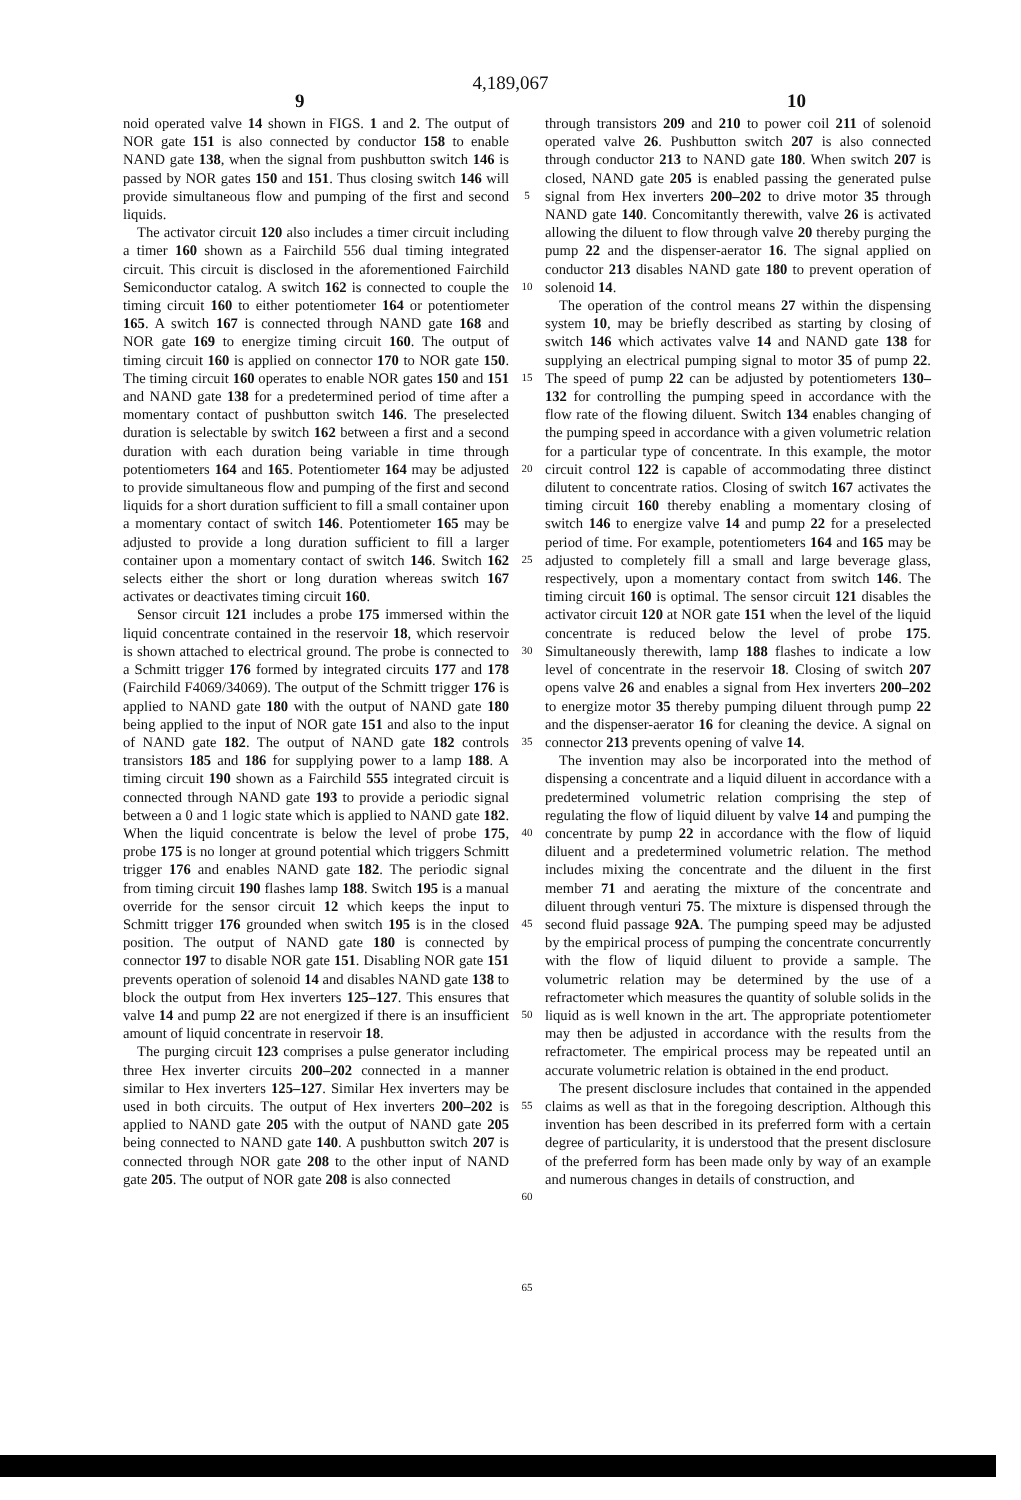4,189,067
9 10
noid operated valve 14 shown in FIGS. 1 and 2. The output of NOR gate 151 is also connected by conductor 158 to enable NAND gate 138, when the signal from pushbutton switch 146 is passed by NOR gates 150 and 151. Thus closing switch 146 will provide simultaneous flow and pumping of the first and second liquids.
The activator circuit 120 also includes a timer circuit including a timer 160 shown as a Fairchild 556 dual timing integrated circuit. This circuit is disclosed in the aforementioned Fairchild Semiconductor catalog. A switch 162 is connected to couple the timing circuit 160 to either potentiometer 164 or potentiometer 165. A switch 167 is connected through NAND gate 168 and NOR gate 169 to energize timing circuit 160. The output of timing circuit 160 is applied on connector 170 to NOR gate 150. The timing circuit 160 operates to enable NOR gates 150 and 151 and NAND gate 138 for a predetermined period of time after a momentary contact of pushbutton switch 146. The preselected duration is selectable by switch 162 between a first and a second duration with each duration being variable in time through potentiometers 164 and 165. Potentiometer 164 may be adjusted to provide simultaneous flow and pumping of the first and second liquids for a short duration sufficient to fill a small container upon a momentary contact of switch 146. Potentiometer 165 may be adjusted to provide a long duration sufficient to fill a larger container upon a momentary contact of switch 146. Switch 162 selects either the short or long duration whereas switch 167 activates or deactivates timing circuit 160.
Sensor circuit 121 includes a probe 175 immersed within the liquid concentrate contained in the reservoir 18, which reservoir is shown attached to electrical ground. The probe is connected to a Schmitt trigger 176 formed by integrated circuits 177 and 178 (Fairchild F4069/34069). The output of the Schmitt trigger 176 is applied to NAND gate 180 with the output of NAND gate 180 being applied to the input of NOR gate 151 and also to the input of NAND gate 182. The output of NAND gate 182 controls transistors 185 and 186 for supplying power to a lamp 188. A timing circuit 190 shown as a Fairchild 555 integrated circuit is connected through NAND gate 193 to provide a periodic signal between a 0 and 1 logic state which is applied to NAND gate 182. When the liquid concentrate is below the level of probe 175, probe 175 is no longer at ground potential which triggers Schmitt trigger 176 and enables NAND gate 182. The periodic signal from timing circuit 190 flashes lamp 188. Switch 195 is a manual override for the sensor circuit 12 which keeps the input to Schmitt trigger 176 grounded when switch 195 is in the closed position. The output of NAND gate 180 is connected by connector 197 to disable NOR gate 151. Disabling NOR gate 151 prevents operation of solenoid 14 and disables NAND gate 138 to block the output from Hex inverters 125–127. This ensures that valve 14 and pump 22 are not energized if there is an insufficient amount of liquid concentrate in reservoir 18.
The purging circuit 123 comprises a pulse generator including three Hex inverter circuits 200–202 connected in a manner similar to Hex inverters 125–127. Similar Hex inverters may be used in both circuits. The output of Hex inverters 200–202 is applied to NAND gate 205 with the output of NAND gate 205 being connected to NAND gate 140. A pushbutton switch 207 is connected through NOR gate 208 to the other input of NAND gate 205. The output of NOR gate 208 is also connected
5
10
15
20
25
30
35
40
45
50
55
60
65
through transistors 209 and 210 to power coil 211 of solenoid operated valve 26. Pushbutton switch 207 is also connected through conductor 213 to NAND gate 180. When switch 207 is closed, NAND gate 205 is enabled passing the generated pulse signal from Hex inverters 200–202 to drive motor 35 through NAND gate 140. Concomitantly therewith, valve 26 is activated allowing the diluent to flow through valve 20 thereby purging the pump 22 and the dispenser-aerator 16. The signal applied on conductor 213 disables NAND gate 180 to prevent operation of solenoid 14.
The operation of the control means 27 within the dispensing system 10, may be briefly described as starting by closing of switch 146 which activates valve 14 and NAND gate 138 for supplying an electrical pumping signal to motor 35 of pump 22. The speed of pump 22 can be adjusted by potentiometers 130–132 for controlling the pumping speed in accordance with the flow rate of the flowing diluent. Switch 134 enables changing of the pumping speed in accordance with a given volumetric relation for a particular type of concentrate. In this example, the motor circuit control 122 is capable of accommodating three distinct dilutent to concentrate ratios. Closing of switch 167 activates the timing circuit 160 thereby enabling a momentary closing of switch 146 to energize valve 14 and pump 22 for a preselected period of time. For example, potentiometers 164 and 165 may be adjusted to completely fill a small and large beverage glass, respectively, upon a momentary contact from switch 146. The timing circuit 160 is optimal. The sensor circuit 121 disables the activator circuit 120 at NOR gate 151 when the level of the liquid concentrate is reduced below the level of probe 175. Simultaneously therewith, lamp 188 flashes to indicate a low level of concentrate in the reservoir 18. Closing of switch 207 opens valve 26 and enables a signal from Hex inverters 200–202 to energize motor 35 thereby pumping diluent through pump 22 and the dispenser-aerator 16 for cleaning the device. A signal on connector 213 prevents opening of valve 14.
The invention may also be incorporated into the method of dispensing a concentrate and a liquid diluent in accordance with a predetermined volumetric relation comprising the step of regulating the flow of liquid diluent by valve 14 and pumping the concentrate by pump 22 in accordance with the flow of liquid diluent and a predetermined volumetric relation. The method includes mixing the concentrate and the diluent in the first member 71 and aerating the mixture of the concentrate and diluent through venturi 75. The mixture is dispensed through the second fluid passage 92A. The pumping speed may be adjusted by the empirical process of pumping the concentrate concurrently with the flow of liquid diluent to provide a sample. The volumetric relation may be determined by the use of a refractometer which measures the quantity of soluble solids in the liquid as is well known in the art. The appropriate potentiometer may then be adjusted in accordance with the results from the refractometer. The empirical process may be repeated until an accurate volumetric relation is obtained in the end product.
The present disclosure includes that contained in the appended claims as well as that in the foregoing description. Although this invention has been described in its preferred form with a certain degree of particularity, it is understood that the present disclosure of the preferred form has been made only by way of an example and numerous changes in details of construction, and